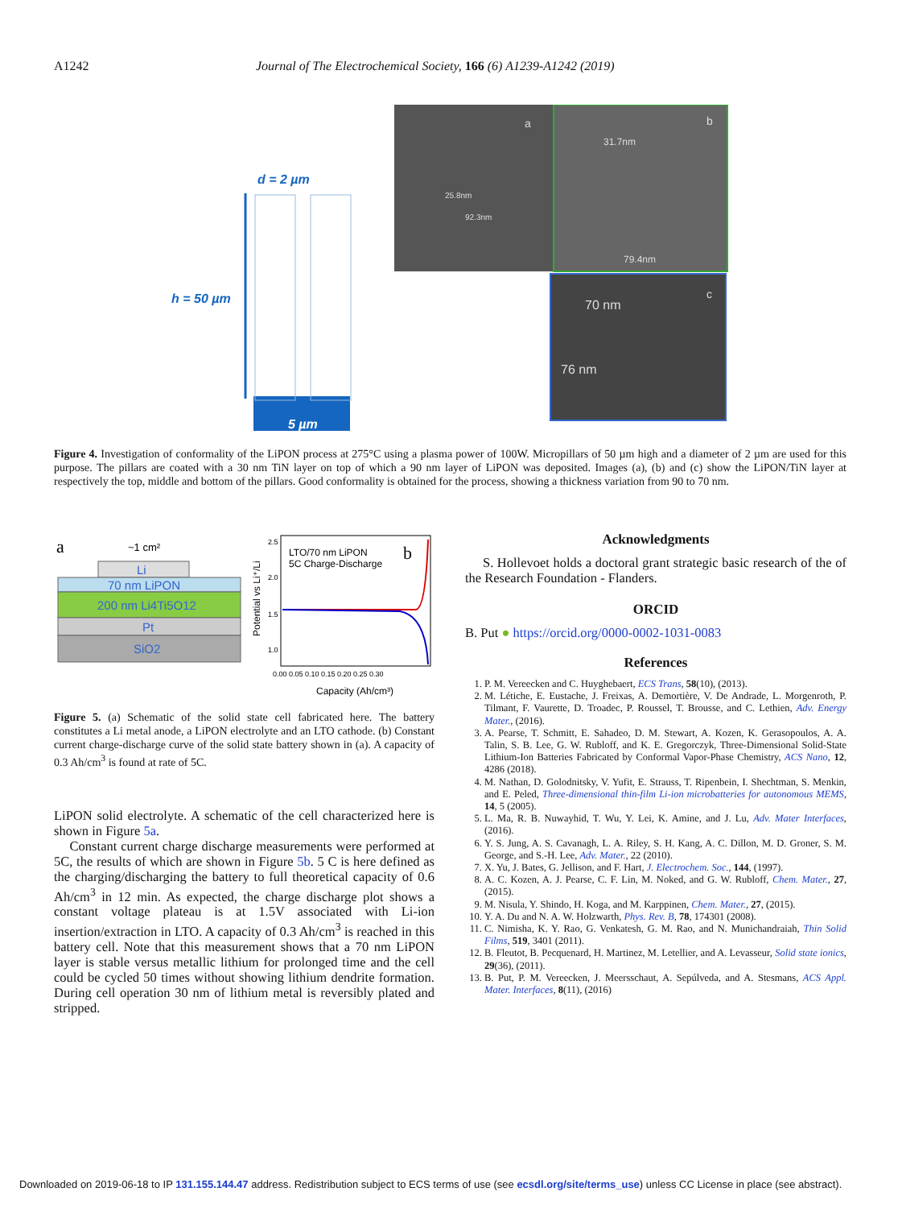A1242 Journal of The Electrochemical Society, 166 (6) A1239-A1242 (2019)
d = 2 µm
h = 50 µm
5 µm
a
b
c
31.7nm
25.8nm
92.3nm
79.4nm
70 nm
76 nm
Figure 4. Investigation of conformality of the LiPON process at 275°C using a plasma power of 100W. Micropillars of 50 µm high and a diameter of 2 µm are used for this purpose. The pillars are coated with a 30 nm TiN layer on top of which a 90 nm layer of LiPON was deposited. Images (a), (b) and (c) show the LiPON/TiN layer at respectively the top, middle and bottom of the pillars. Good conformality is obtained for the process, showing a thickness variation from 90 to 70 nm.
a
~1 cm²
Li
70 nm LiPON
200 nm Li4Ti5O12
Pt
SiO2
LTO/70 nm LiPON
5C Charge-Discharge
b
2.5
2.0
1.5
1.0
0.00 0.05 0.10 0.15 0.20 0.25 0.30
Capacity (Ah/cm³)
Potential vs Li⁺/Li
Figure 5. (a) Schematic of the solid state cell fabricated here. The battery constitutes a Li metal anode, a LiPON electrolyte and an LTO cathode. (b) Constant current charge-discharge curve of the solid state battery shown in (a). A capacity of 0.3 Ah/cm<sup>3</sup> is found at rate of 5C.
LiPON solid electrolyte. A schematic of the cell characterized here is shown in Figure 5a.
Constant current charge discharge measurements were performed at 5C, the results of which are shown in Figure 5b. 5 C is here defined as the charging/discharging the battery to full theoretical capacity of 0.6 Ah/cm<sup>3</sup> in 12 min. As expected, the charge discharge plot shows a constant voltage plateau is at 1.5V associated with Li-ion insertion/extraction in LTO. A capacity of 0.3 Ah/cm<sup>3</sup> is reached in this battery cell. Note that this measurement shows that a 70 nm LiPON layer is stable versus metallic lithium for prolonged time and the cell could be cycled 50 times without showing lithium dendrite formation. During cell operation 30 nm of lithium metal is reversibly plated and stripped.
Acknowledgments
S. Hollevoet holds a doctoral grant strategic basic research of the of the Research Foundation - Flanders.
ORCID
B. Put ● https://orcid.org/0000-0002-1031-0083
References
1. P. M. Vereecken and C. Huyghebaert, ECS Trans, 58(10), (2013).
2. M. Létiche, E. Eustache, J. Freixas, A. Demortière, V. De Andrade, L. Morgenroth, P. Tilmant, F. Vaurette, D. Troadec, P. Roussel, T. Brousse, and C. Lethien, Adv. Energy Mater., (2016).
3. A. Pearse, T. Schmitt, E. Sahadeo, D. M. Stewart, A. Kozen, K. Gerasopoulos, A. A. Talin, S. B. Lee, G. W. Rubloff, and K. E. Gregorczyk, Three-Dimensional Solid-State Lithium-Ion Batteries Fabricated by Conformal Vapor-Phase Chemistry, ACS Nano, 12, 4286 (2018).
4. M. Nathan, D. Golodnitsky, V. Yufit, E. Strauss, T. Ripenbein, I. Shechtman, S. Menkin, and E. Peled, Three-dimensional thin-film Li-ion microbatteries for autonomous MEMS, 14, 5 (2005).
5. L. Ma, R. B. Nuwayhid, T. Wu, Y. Lei, K. Amine, and J. Lu, Adv. Mater Interfaces, (2016).
6. Y. S. Jung, A. S. Cavanagh, L. A. Riley, S. H. Kang, A. C. Dillon, M. D. Groner, S. M. George, and S.-H. Lee, Adv. Mater., 22 (2010).
7. X. Yu, J. Bates, G. Jellison, and F. Hart, J. Electrochem. Soc., 144, (1997).
8. A. C. Kozen, A. J. Pearse, C. F. Lin, M. Noked, and G. W. Rubloff, Chem. Mater., 27, (2015).
9. M. Nisula, Y. Shindo, H. Koga, and M. Karppinen, Chem. Mater., 27, (2015).
10. Y. A. Du and N. A. W. Holzwarth, Phys. Rev. B, 78, 174301 (2008).
11. C. Nimisha, K. Y. Rao, G. Venkatesh, G. M. Rao, and N. Munichandraiah, Thin Solid Films, 519, 3401 (2011).
12. B. Fleutot, B. Pecquenard, H. Martinez, M. Letellier, and A. Levasseur, Solid state ionics, 29(36), (2011).
13. B. Put, P. M. Vereecken, J. Meersschaut, A. Sepúlveda, and A. Stesmans, ACS Appl. Mater. Interfaces, 8(11), (2016)
Downloaded on 2019-06-18 to IP 131.155.144.47 address. Redistribution subject to ECS terms of use (see ecsdl.org/site/terms_use) unless CC License in place (see abstract).